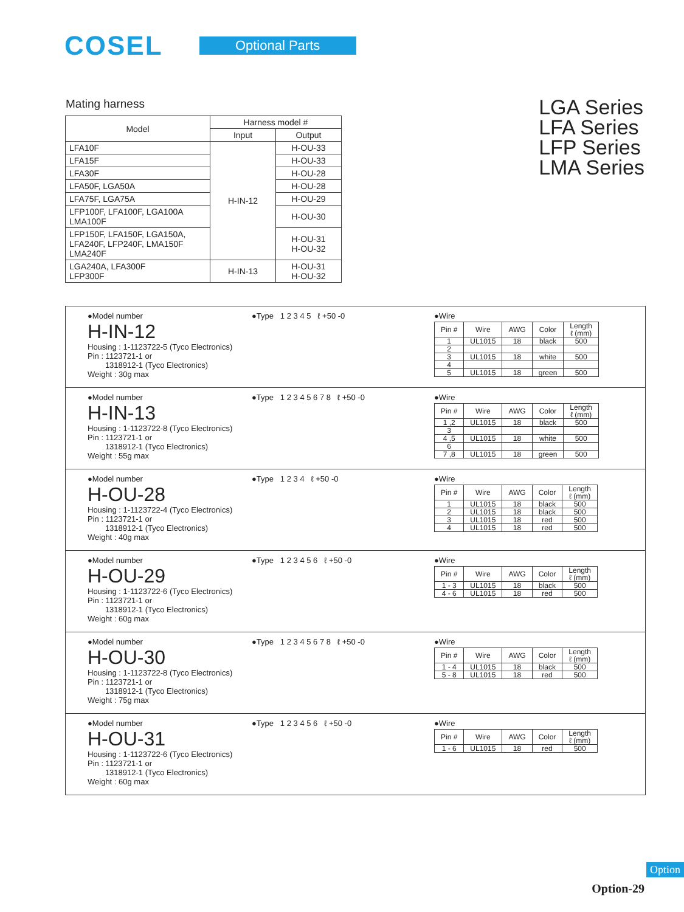COSEL
Optional Parts
Mating harness
LGA Series
LFA Series
LFP Series
LMA Series
| Model | Harness model # | |
| --- | --- | --- |
| | Input | Output |
| LFA10F | H-IN-12 | H-OU-33 |
| LFA15F | | H-OU-33 |
| LFA30F | | H-OU-28 |
| LFA50F, LGA50A | | H-OU-28 |
| LFA75F, LGA75A | | H-OU-29 |
| LFP100F, LFA100F, LGA100A LMA100F | | H-OU-30 |
| LFP150F, LFA150F, LGA150A, LFA240F, LFP240F, LMA150F LMA240F | | H-OU-31 H-OU-32 |
| LGA240A, LFA300F LFP300F | H-IN-13 | H-OU-31 H-OU-32 |
●Model number
H-IN-12
Housing : 1-1123722-5 (Tyco Electronics)
Pin : 1123721-1 or
1318912-1 (Tyco Electronics)
Weight : 30g max
●Type 1 2 3 4 5 ℓ +50 -0 ●Wire
| Pin # | Wire | AWG | Color | Length ℓ (mm) |
| --- | --- | --- | --- | --- |
| 1 | UL1015 | 18 | black | 500 |
| 2 | | | | |
| 3 | UL1015 | 18 | white | 500 |
| 4 | | | | |
| 5 | UL1015 | 18 | green | 500 |
●Model number
H-IN-13
Housing : 1-1123722-8 (Tyco Electronics)
Pin : 1123721-1 or
1318912-1 (Tyco Electronics)
Weight : 55g max
●Type 1 2 3 4 5 6 7 8 ℓ +50 -0 ●Wire
| Pin # | Wire | AWG | Color | Length ℓ (mm) |
| --- | --- | --- | --- | --- |
| 1 ,2 | UL1015 | 18 | black | 500 |
| 3 | | | | |
| 4 ,5 | UL1015 | 18 | white | 500 |
| 6 | | | | |
| 7 ,8 | UL1015 | 18 | green | 500 |
●Model number
H-OU-28
Housing : 1-1123722-4 (Tyco Electronics)
Pin : 1123721-1 or
1318912-1 (Tyco Electronics)
Weight : 40g max
●Type 1 2 3 4 ℓ +50 -0 ●Wire
| Pin # | Wire | AWG | Color | Length ℓ (mm) |
| --- | --- | --- | --- | --- |
| 1 | UL1015 | 18 | black | 500 |
| 2 | UL1015 | 18 | black | 500 |
| 3 | UL1015 | 18 | red | 500 |
| 4 | UL1015 | 18 | red | 500 |
●Model number
H-OU-29
Housing : 1-1123722-6 (Tyco Electronics)
Pin : 1123721-1 or
1318912-1 (Tyco Electronics)
Weight : 60g max
●Type 1 2 3 4 5 6 ℓ +50 -0 ●Wire
| Pin # | Wire | AWG | Color | Length ℓ (mm) |
| --- | --- | --- | --- | --- |
| 1 - 3 | UL1015 | 18 | black | 500 |
| 4 - 6 | UL1015 | 18 | red | 500 |
●Model number
H-OU-30
Housing : 1-1123722-8 (Tyco Electronics)
Pin : 1123721-1 or
1318912-1 (Tyco Electronics)
Weight : 75g max
●Type 1 2 3 4 5 6 7 8 ℓ +50 -0 ●Wire
| Pin # | Wire | AWG | Color | Length ℓ (mm) |
| --- | --- | --- | --- | --- |
| 1 - 4 | UL1015 | 18 | black | 500 |
| 5 - 8 | UL1015 | 18 | red | 500 |
●Model number
H-OU-31
Housing : 1-1123722-6 (Tyco Electronics)
Pin : 1123721-1 or
1318912-1 (Tyco Electronics)
Weight : 60g max
●Type 1 2 3 4 5 6 ℓ +50 -0 ●Wire
| Pin # | Wire | AWG | Color | Length ℓ (mm) |
| --- | --- | --- | --- | --- |
| 1 - 6 | UL1015 | 18 | red | 500 |
Option
Option-29